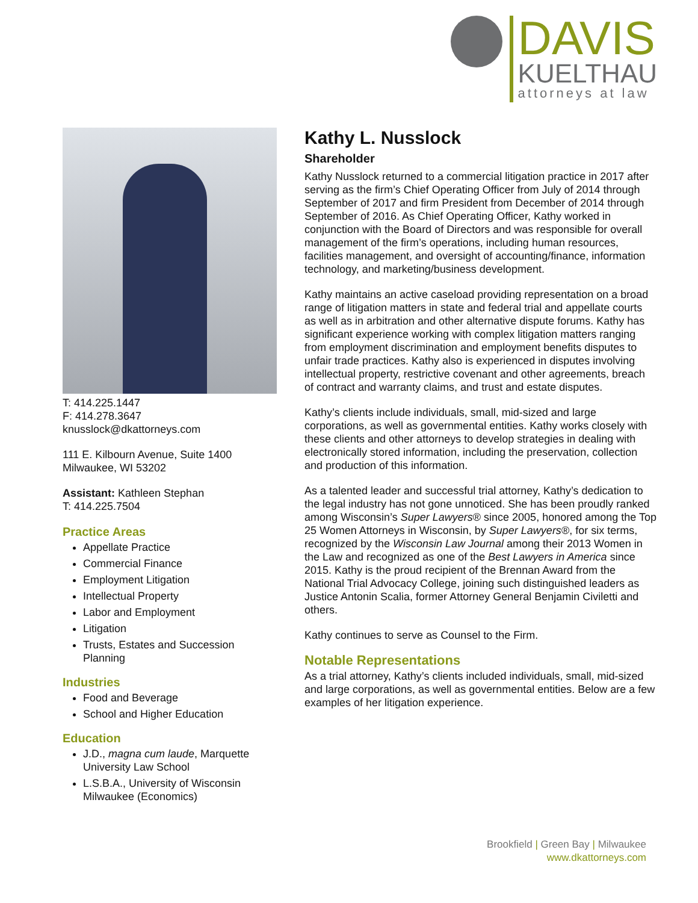DAVIS
KUELTHAU
attorneys at law
T: 414.225.1447
F: 414.278.3647
knusslock@dkattorneys.com
111 E. Kilbourn Avenue, Suite 1400
Milwaukee, WI 53202
Assistant: Kathleen Stephan
T: 414.225.7504
Practice Areas
Appellate Practice
Commercial Finance
Employment Litigation
Intellectual Property
Labor and Employment
Litigation
Trusts, Estates and Succession Planning
Industries
Food and Beverage
School and Higher Education
Education
J.D., magna cum laude, Marquette University Law School
L.S.B.A., University of Wisconsin Milwaukee (Economics)
Kathy L. Nusslock
Shareholder
Kathy Nusslock returned to a commercial litigation practice in 2017 after serving as the firm’s Chief Operating Officer from July of 2014 through September of 2017 and firm President from December of 2014 through September of 2016. As Chief Operating Officer, Kathy worked in conjunction with the Board of Directors and was responsible for overall management of the firm’s operations, including human resources, facilities management, and oversight of accounting/finance, information technology, and marketing/business development.
Kathy maintains an active caseload providing representation on a broad range of litigation matters in state and federal trial and appellate courts as well as in arbitration and other alternative dispute forums. Kathy has significant experience working with complex litigation matters ranging from employment discrimination and employment benefits disputes to unfair trade practices. Kathy also is experienced in disputes involving intellectual property, restrictive covenant and other agreements, breach of contract and warranty claims, and trust and estate disputes.
Kathy’s clients include individuals, small, mid-sized and large corporations, as well as governmental entities. Kathy works closely with these clients and other attorneys to develop strategies in dealing with electronically stored information, including the preservation, collection and production of this information.
As a talented leader and successful trial attorney, Kathy’s dedication to the legal industry has not gone unnoticed. She has been proudly ranked among Wisconsin’s Super Lawyers® since 2005, honored among the Top 25 Women Attorneys in Wisconsin, by Super Lawyers®, for six terms, recognized by the Wisconsin Law Journal among their 2013 Women in the Law and recognized as one of the Best Lawyers in America since 2015. Kathy is the proud recipient of the Brennan Award from the National Trial Advocacy College, joining such distinguished leaders as Justice Antonin Scalia, former Attorney General Benjamin Civiletti and others.
Kathy continues to serve as Counsel to the Firm.
Notable Representations
As a trial attorney, Kathy’s clients included individuals, small, mid-sized and large corporations, as well as governmental entities. Below are a few examples of her litigation experience.
Brookfield | Green Bay | Milwaukee
www.dkattorneys.com